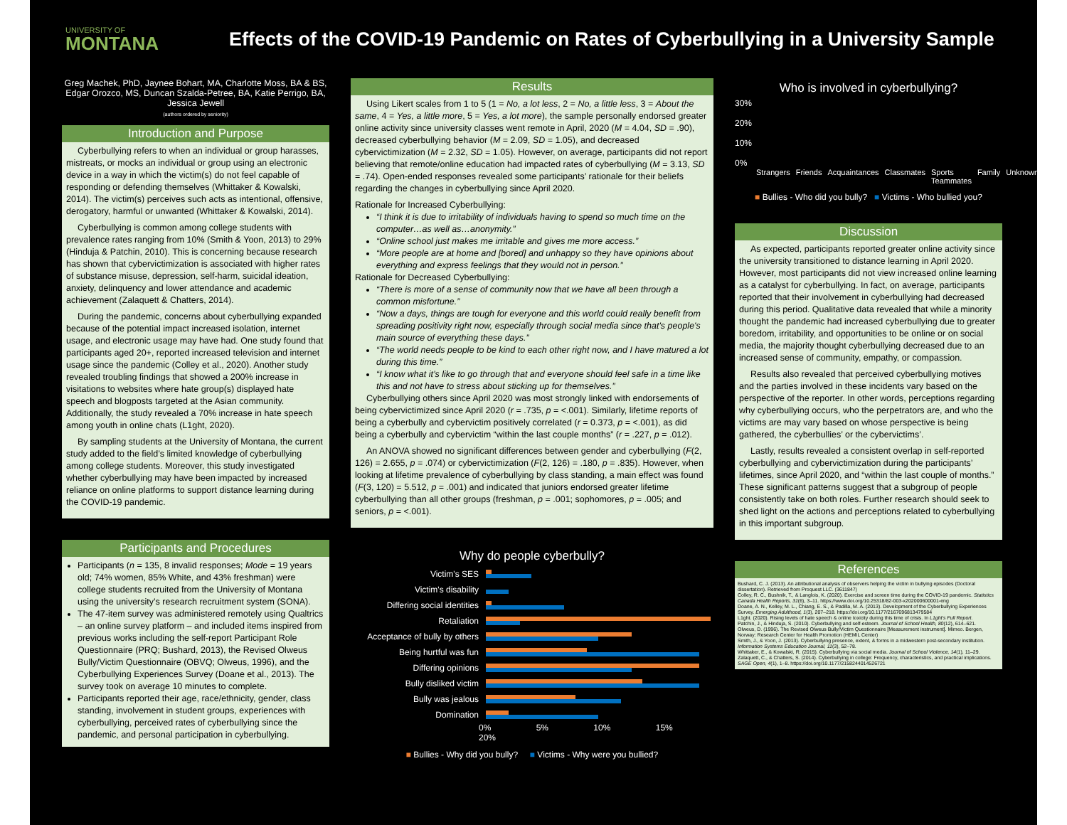UNIVERSITY OF
MONTANA
Effects of the COVID-19 Pandemic on Rates of Cyberbullying in a University Sample
Greg Machek, PhD, Jaynee Bohart, MA, Charlotte Moss, BA & BS, Edgar Orozco, MS, Duncan Szalda-Petree, BA, Katie Perrigo, BA, Jessica Jewell
(authors ordered by seniority)
Introduction and Purpose
Cyberbullying refers to when an individual or group harasses, mistreats, or mocks an individual or group using an electronic device in a way in which the victim(s) do not feel capable of responding or defending themselves (Whittaker & Kowalski, 2014). The victim(s) perceives such acts as intentional, offensive, derogatory, harmful or unwanted (Whittaker & Kowalski, 2014).
Cyberbullying is common among college students with prevalence rates ranging from 10% (Smith & Yoon, 2013) to 29% (Hinduja & Patchin, 2010). This is concerning because research has shown that cybervictimization is associated with higher rates of substance misuse, depression, self-harm, suicidal ideation, anxiety, delinquency and lower attendance and academic achievement (Zalaquett & Chatters, 2014).
During the pandemic, concerns about cyberbullying expanded because of the potential impact increased isolation, internet usage, and electronic usage may have had. One study found that participants aged 20+, reported increased television and internet usage since the pandemic (Colley et al., 2020). Another study revealed troubling findings that showed a 200% increase in visitations to websites where hate group(s) displayed hate speech and blogposts targeted at the Asian community. Additionally, the study revealed a 70% increase in hate speech among youth in online chats (L1ght, 2020).
By sampling students at the University of Montana, the current study added to the field’s limited knowledge of cyberbullying among college students. Moreover, this study investigated whether cyberbullying may have been impacted by increased reliance on online platforms to support distance learning during the COVID-19 pandemic.
Participants and Procedures
Participants (n = 135, 8 invalid responses; Mode = 19 years old; 74% women, 85% White, and 43% freshman) were college students recruited from the University of Montana using the university’s research recruitment system (SONA).
The 47-item survey was administered remotely using Qualtrics – an online survey platform – and included items inspired from previous works including the self-report Participant Role Questionnaire (PRQ; Bushard, 2013), the Revised Olweus Bully/Victim Questionnaire (OBVQ; Olweus, 1996), and the Cyberbullying Experiences Survey (Doane et al., 2013). The survey took on average 10 minutes to complete.
Participants reported their age, race/ethnicity, gender, class standing, involvement in student groups, experiences with cyberbullying, perceived rates of cyberbullying since the pandemic, and personal participation in cyberbullying.
Results
Using Likert scales from 1 to 5 (1 = No, a lot less, 2 = No, a little less, 3 = About the same, 4 = Yes, a little more, 5 = Yes, a lot more), the sample personally endorsed greater online activity since university classes went remote in April, 2020 (M = 4.04, SD = .90), decreased cyberbullying behavior (M = 2.09, SD = 1.05), and decreased cybervictimization (M = 2.32, SD = 1.05). However, on average, participants did not report believing that remote/online education had impacted rates of cyberbullying (M = 3.13, SD = .74). Open-ended responses revealed some participants’ rationale for their beliefs regarding the changes in cyberbullying since April 2020.
Rationale for Increased Cyberbullying:
“I think it is due to irritability of individuals having to spend so much time on the computer…as well as…anonymity.”
“Online school just makes me irritable and gives me more access.”
“More people are at home and [bored] and unhappy so they have opinions about everything and express feelings that they would not in person.”
Rationale for Decreased Cyberbullying:
“There is more of a sense of community now that we have all been through a common misfortune.”
“Now a days, things are tough for everyone and this world could really benefit from spreading positivity right now, especially through social media since that's people's main source of everything these days.”
“The world needs people to be kind to each other right now, and I have matured a lot during this time.”
“I know what it’s like to go through that and everyone should feel safe in a time like this and not have to stress about sticking up for themselves.”
Cyberbullying others since April 2020 was most strongly linked with endorsements of being cybervictimized since April 2020 (r = .735, p = <.001). Similarly, lifetime reports of being a cyberbully and cybervictim positively correlated (r = 0.373, p = <.001), as did being a cyberbully and cybervictim “within the last couple months” (r = .227, p = .012).
An ANOVA showed no significant differences between gender and cyberbullying (F(2, 126) = 2.655, p = .074) or cybervictimization (F(2, 126) = .180, p = .835). However, when looking at lifetime prevalence of cyberbullying by class standing, a main effect was found (F(3, 120) = 5.512, p = .001) and indicated that juniors endorsed greater lifetime cyberbullying than all other groups (freshman, p = .001; sophomores, p = .005; and seniors, p = <.001).
Why do people cyberbully?
Victim's SES
Victim's disability
Differing social identities
Retaliation
Acceptance of bully by others
Being hurtful was fun
Differing opinions
Bully disliked victim
Bully was jealous
Domination
0% 5% 10% 15% 20%
■ Bullies - Why did you bully? ■ Victims - Why were you bullied?
Who is involved in cyberbullying?
30%
20%
10%
0%
Strangers Friends Acquaintances Classmates Sports Teammates Family Unknown
■ Bullies - Who did you bully? ■ Victims - Who bullied you?
Discussion
As expected, participants reported greater online activity since the university transitioned to distance learning in April 2020. However, most participants did not view increased online learning as a catalyst for cyberbullying. In fact, on average, participants reported that their involvement in cyberbullying had decreased during this period. Qualitative data revealed that while a minority thought the pandemic had increased cyberbullying due to greater boredom, irritability, and opportunities to be online or on social media, the majority thought cyberbullying decreased due to an increased sense of community, empathy, or compassion.
Results also revealed that perceived cyberbullying motives and the parties involved in these incidents vary based on the perspective of the reporter. In other words, perceptions regarding why cyberbullying occurs, who the perpetrators are, and who the victims are may vary based on whose perspective is being gathered, the cyberbullies’ or the cybervictims’.
Lastly, results revealed a consistent overlap in self-reported cyberbullying and cybervictimization during the participants’ lifetimes, since April 2020, and “within the last couple of months.” These significant patterns suggest that a subgroup of people consistently take on both roles. Further research should seek to shed light on the actions and perceptions related to cyberbullying in this important subgroup.
References
Bushard, C. J. (2013). An attributional analysis of observers helping the victim in bullying episodes (Doctoral dissertation). Retrieved from Proquest LLC. (3611847)
Colley, R. C., Bushnik, T., & Langlois, K. (2020). Exercise and screen time during the COVID-19 pandemic. Statistics Canada Health Reports, 31(6), 3–11. https://www.doi.org/10.25318/82-003-x202000600001-eng
Doane, A. N., Kelley, M. L., Chiang, E. S., & Padilla, M. A. (2013). Development of the Cyberbullying Experiences Survey. Emerging Adulthood, 1(3), 207–218. https://doi.org/10.1177/2167696813479584
L1ght. (2020). Rising levels of hate speech & online toxicity during this time of crisis. In L1ght's Full Report.
Patchin, J., & Hinduja, S. (2010). Cyberbullying and self-esteem. Journal of School Health, 80(12), 614–621.
Olweus, D. (1996). The Revised Olweus Bully/Victim Questionnaire [Measurement instrument]. Mimeo. Bergen, Norway: Research Center for Health Promotion (HEMIL Center)
Smith, J., & Yoon, J. (2013). Cyberbullying presence, extent, & forms in a midwestern post-secondary institution. Information Systems Education Journal, 11(3), 52–78.
Whittaker, E., & Kowalski, R. (2015). Cyberbullying via social media. Journal of School Violence, 14(1), 11–29.
Zalaquett, C., & Chatters, S. (2014). Cyberbullying in college: Frequency, characteristics, and practical implications. SAGE Open, 4(1), 1–8. https://doi.org/10.1177/2158244014526721